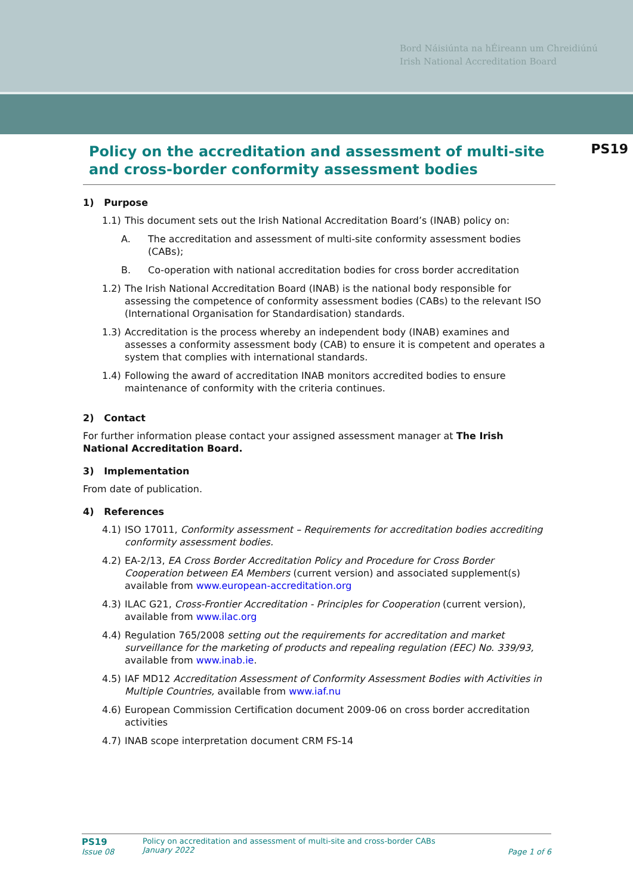Bord Náisiúnta na hÉireann um Chreidiúnú
Irish National Accreditation Board
PS19 Policy on the accreditation and assessment of multi-site and cross-border conformity assessment bodies
1) Purpose
1.1) This document sets out the Irish National Accreditation Board’s (INAB) policy on:
A. The accreditation and assessment of multi-site conformity assessment bodies (CABs);
B. Co-operation with national accreditation bodies for cross border accreditation
1.2) The Irish National Accreditation Board (INAB) is the national body responsible for assessing the competence of conformity assessment bodies (CABs) to the relevant ISO (International Organisation for Standardisation) standards.
1.3) Accreditation is the process whereby an independent body (INAB) examines and assesses a conformity assessment body (CAB) to ensure it is competent and operates a system that complies with international standards.
1.4) Following the award of accreditation INAB monitors accredited bodies to ensure maintenance of conformity with the criteria continues.
2) Contact
For further information please contact your assigned assessment manager at The Irish National Accreditation Board.
3) Implementation
From date of publication.
4) References
4.1) ISO 17011, Conformity assessment – Requirements for accreditation bodies accrediting conformity assessment bodies.
4.2) EA-2/13, EA Cross Border Accreditation Policy and Procedure for Cross Border Cooperation between EA Members (current version) and associated supplement(s) available from www.european-accreditation.org
4.3) ILAC G21, Cross-Frontier Accreditation - Principles for Cooperation (current version), available from www.ilac.org
4.4) Regulation 765/2008 setting out the requirements for accreditation and market surveillance for the marketing of products and repealing regulation (EEC) No. 339/93, available from www.inab.ie.
4.5) IAF MD12 Accreditation Assessment of Conformity Assessment Bodies with Activities in Multiple Countries, available from www.iaf.nu
4.6) European Commission Certification document 2009-06 on cross border accreditation activities
4.7) INAB scope interpretation document CRM FS-14
PS19
Issue 08
Policy on accreditation and assessment of multi-site and cross-border CABs
January 2022
Page 1 of 6